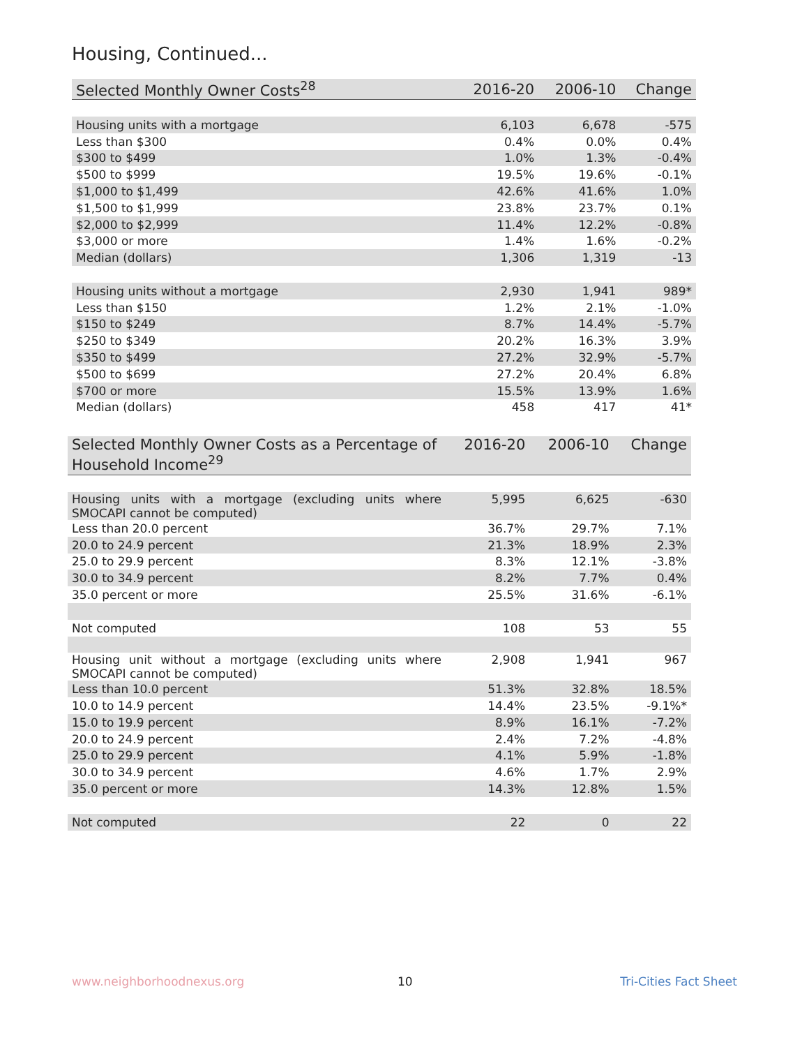Housing, Continued...
| Selected Monthly Owner Costs<sup>28</sup> | 2016-20 | 2006-10 | Change |
| --- | --- | --- | --- |
| Housing units with a mortgage | 6,103 | 6,678 | -575 |
| Less than $300 | 0.4% | 0.0% | 0.4% |
| $300 to $499 | 1.0% | 1.3% | -0.4% |
| $500 to $999 | 19.5% | 19.6% | -0.1% |
| $1,000 to $1,499 | 42.6% | 41.6% | 1.0% |
| $1,500 to $1,999 | 23.8% | 23.7% | 0.1% |
| $2,000 to $2,999 | 11.4% | 12.2% | -0.8% |
| $3,000 or more | 1.4% | 1.6% | -0.2% |
| Median (dollars) | 1,306 | 1,319 | -13 |
| Housing units without a mortgage | 2,930 | 1,941 | 989* |
| Less than $150 | 1.2% | 2.1% | -1.0% |
| $150 to $249 | 8.7% | 14.4% | -5.7% |
| $250 to $349 | 20.2% | 16.3% | 3.9% |
| $350 to $499 | 27.2% | 32.9% | -5.7% |
| $500 to $699 | 27.2% | 20.4% | 6.8% |
| $700 or more | 15.5% | 13.9% | 1.6% |
| Median (dollars) | 458 | 417 | 41* |
| Selected Monthly Owner Costs as a Percentage of Household Income<sup>29</sup> | 2016-20 | 2006-10 | Change |
| --- | --- | --- | --- |
| Housing units with a mortgage (excluding units where SMOCAPI cannot be computed) | 5,995 | 6,625 | -630 |
| Less than 20.0 percent | 36.7% | 29.7% | 7.1% |
| 20.0 to 24.9 percent | 21.3% | 18.9% | 2.3% |
| 25.0 to 29.9 percent | 8.3% | 12.1% | -3.8% |
| 30.0 to 34.9 percent | 8.2% | 7.7% | 0.4% |
| 35.0 percent or more | 25.5% | 31.6% | -6.1% |
| Not computed | 108 | 53 | 55 |
| Housing unit without a mortgage (excluding units where SMOCAPI cannot be computed) | 2,908 | 1,941 | 967 |
| Less than 10.0 percent | 51.3% | 32.8% | 18.5% |
| 10.0 to 14.9 percent | 14.4% | 23.5% | -9.1%* |
| 15.0 to 19.9 percent | 8.9% | 16.1% | -7.2% |
| 20.0 to 24.9 percent | 2.4% | 7.2% | -4.8% |
| 25.0 to 29.9 percent | 4.1% | 5.9% | -1.8% |
| 30.0 to 34.9 percent | 4.6% | 1.7% | 2.9% |
| 35.0 percent or more | 14.3% | 12.8% | 1.5% |
| Not computed | 22 | 0 | 22 |
www.neighborhoodnexus.org 10 Tri-Cities Fact Sheet